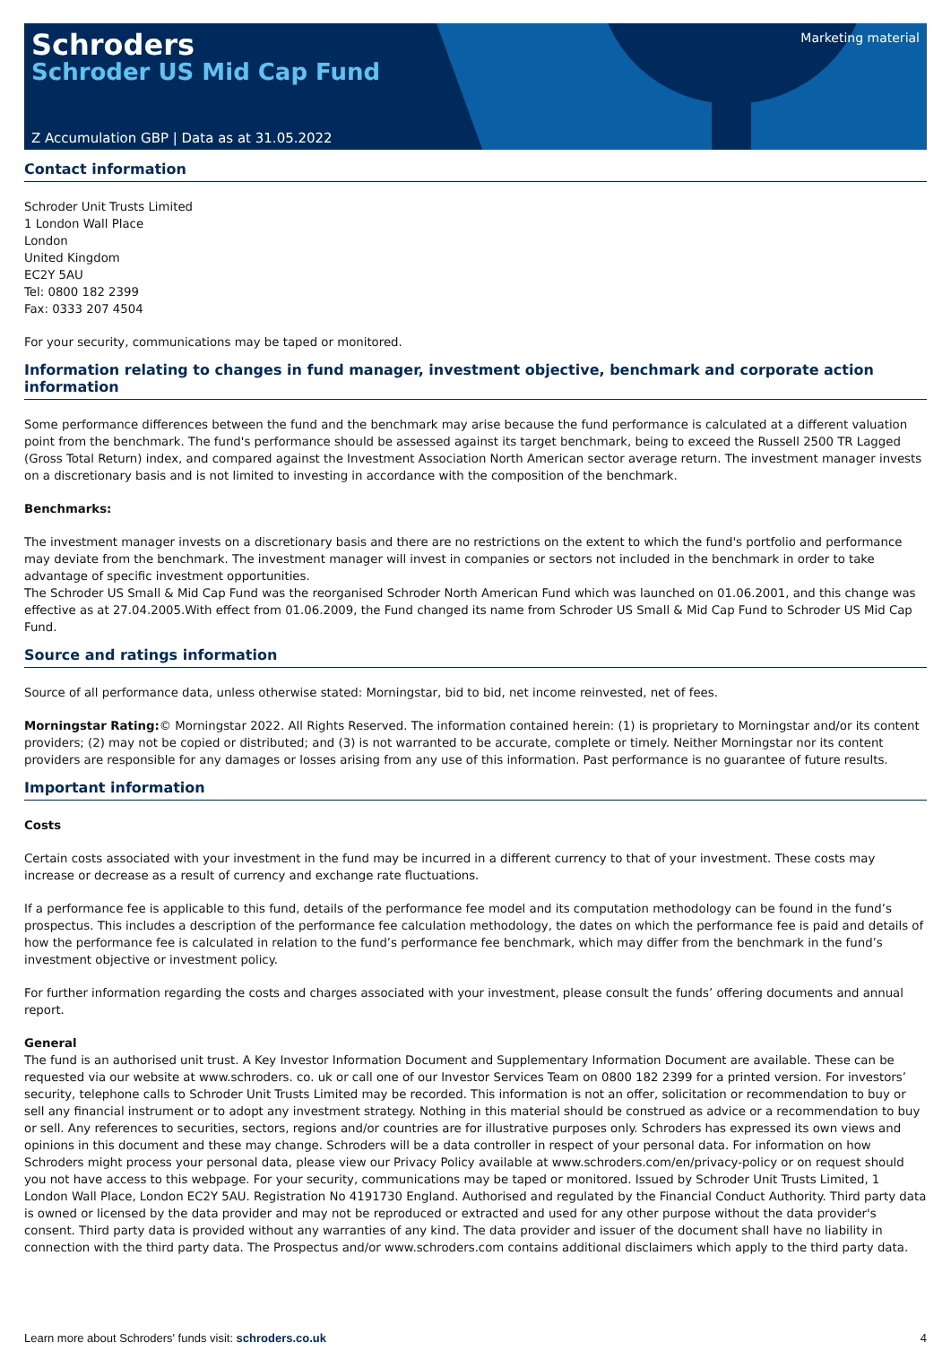Schroders
Schroder US Mid Cap Fund
Marketing material
Z Accumulation GBP | Data as at 31.05.2022
Contact information
Schroder Unit Trusts Limited
1 London Wall Place
London
United Kingdom
EC2Y 5AU
Tel: 0800 182 2399
Fax: 0333 207 4504
For your security, communications may be taped or monitored.
Information relating to changes in fund manager, investment objective, benchmark and corporate action information
Some performance differences between the fund and the benchmark may arise because the fund performance is calculated at a different valuation point from the benchmark. The fund's performance should be assessed against its target benchmark, being to exceed the Russell 2500 TR Lagged (Gross Total Return) index, and compared against the Investment Association North American sector average return. The investment manager invests on a discretionary basis and is not limited to investing in accordance with the composition of the benchmark.
Benchmarks:
The investment manager invests on a discretionary basis and there are no restrictions on the extent to which the fund's portfolio and performance may deviate from the benchmark. The investment manager will invest in companies or sectors not included in the benchmark in order to take advantage of specific investment opportunities.
The Schroder US Small & Mid Cap Fund was the reorganised Schroder North American Fund which was launched on 01.06.2001, and this change was effective as at 27.04.2005.With effect from 01.06.2009, the Fund changed its name from Schroder US Small & Mid Cap Fund to Schroder US Mid Cap Fund.
Source and ratings information
Source of all performance data, unless otherwise stated: Morningstar, bid to bid, net income reinvested, net of fees.
Morningstar Rating:© Morningstar 2022. All Rights Reserved. The information contained herein: (1) is proprietary to Morningstar and/or its content providers; (2) may not be copied or distributed; and (3) is not warranted to be accurate, complete or timely. Neither Morningstar nor its content providers are responsible for any damages or losses arising from any use of this information. Past performance is no guarantee of future results.
Important information
Costs
Certain costs associated with your investment in the fund may be incurred in a different currency to that of your investment. These costs may increase or decrease as a result of currency and exchange rate fluctuations.
If a performance fee is applicable to this fund, details of the performance fee model and its computation methodology can be found in the fund’s prospectus. This includes a description of the performance fee calculation methodology, the dates on which the performance fee is paid and details of how the performance fee is calculated in relation to the fund’s performance fee benchmark, which may differ from the benchmark in the fund’s investment objective or investment policy.
For further information regarding the costs and charges associated with your investment, please consult the funds’ offering documents and annual report.
General
The fund is an authorised unit trust. A Key Investor Information Document and Supplementary Information Document are available. These can be requested via our website at www.schroders. co. uk or call one of our Investor Services Team on 0800 182 2399 for a printed version. For investors’ security, telephone calls to Schroder Unit Trusts Limited may be recorded. This information is not an offer, solicitation or recommendation to buy or sell any financial instrument or to adopt any investment strategy. Nothing in this material should be construed as advice or a recommendation to buy or sell. Any references to securities, sectors, regions and/or countries are for illustrative purposes only. Schroders has expressed its own views and opinions in this document and these may change. Schroders will be a data controller in respect of your personal data. For information on how Schroders might process your personal data, please view our Privacy Policy available at www.schroders.com/en/privacy-policy or on request should you not have access to this webpage. For your security, communications may be taped or monitored. Issued by Schroder Unit Trusts Limited, 1 London Wall Place, London EC2Y 5AU. Registration No 4191730 England. Authorised and regulated by the Financial Conduct Authority. Third party data is owned or licensed by the data provider and may not be reproduced or extracted and used for any other purpose without the data provider's consent. Third party data is provided without any warranties of any kind. The data provider and issuer of the document shall have no liability in connection with the third party data. The Prospectus and/or www.schroders.com contains additional disclaimers which apply to the third party data.
Learn more about Schroders' funds visit: schroders.co.uk 4